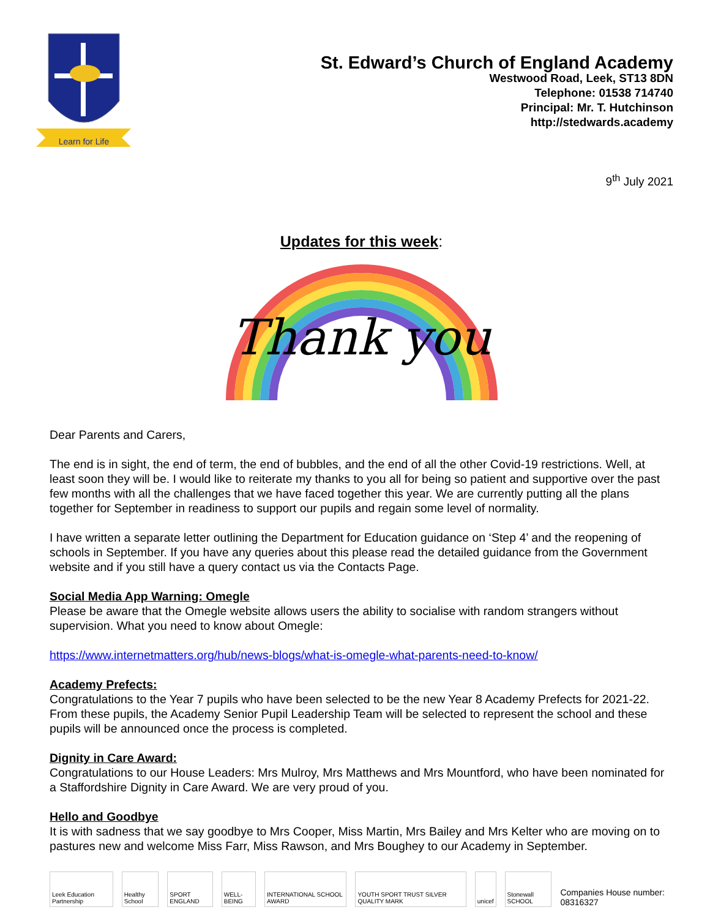Learn for Life
St. Edward’s Church of England Academy
Westwood Road, Leek, ST13 8DN
Telephone: 01538 714740
Principal: Mr. T. Hutchinson
http://stedwards.academy
9<sup>th</sup> July 2021
Updates for this week:
Thank you
Dear Parents and Carers,
The end is in sight, the end of term, the end of bubbles, and the end of all the other Covid-19 restrictions. Well, at least soon they will be. I would like to reiterate my thanks to you all for being so patient and supportive over the past few months with all the challenges that we have faced together this year. We are currently putting all the plans together for September in readiness to support our pupils and regain some level of normality.
I have written a separate letter outlining the Department for Education guidance on ‘Step 4’ and the reopening of schools in September. If you have any queries about this please read the detailed guidance from the Government website and if you still have a query contact us via the Contacts Page.
Social Media App Warning: Omegle
Please be aware that the Omegle website allows users the ability to socialise with random strangers without supervision. What you need to know about Omegle:
https://www.internetmatters.org/hub/news-blogs/what-is-omegle-what-parents-need-to-know/
Academy Prefects:
Congratulations to the Year 7 pupils who have been selected to be the new Year 8 Academy Prefects for 2021-22. From these pupils, the Academy Senior Pupil Leadership Team will be selected to represent the school and these pupils will be announced once the process is completed.
Dignity in Care Award:
Congratulations to our House Leaders: Mrs Mulroy, Mrs Matthews and Mrs Mountford, who have been nominated for a Staffordshire Dignity in Care Award. We are very proud of you.
Hello and Goodbye
It is with sadness that we say goodbye to Mrs Cooper, Miss Martin, Mrs Bailey and Mrs Kelter who are moving on to pastures new and welcome Miss Farr, Miss Rawson, and Mrs Boughey to our Academy in September.
Leek Education Partnership
Healthy School
SPORT ENGLAND
WELL-BEING
INTERNATIONAL SCHOOL AWARD
YOUTH SPORT TRUST SILVER QUALITY MARK
unicef
Stonewall SCHOOL
Companies House number: 08316327